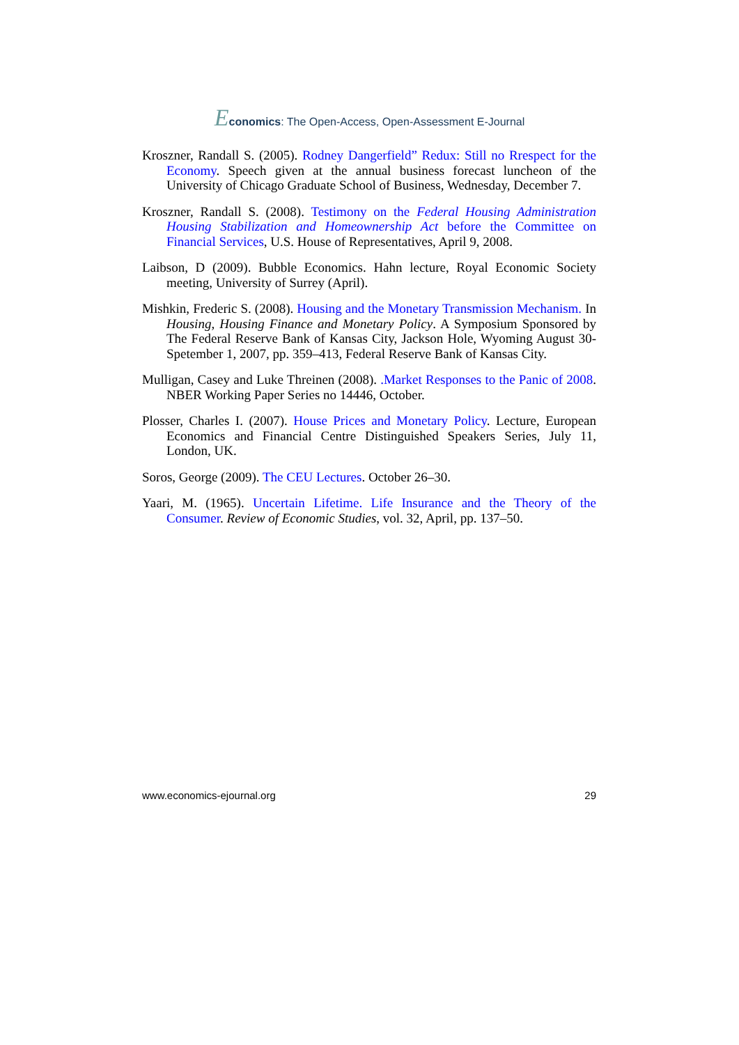Economics: The Open-Access, Open-Assessment E-Journal
Kroszner, Randall S. (2005). Rodney Dangerfield” Redux: Still no Rrespect for the Economy. Speech given at the annual business forecast luncheon of the University of Chicago Graduate School of Business, Wednesday, December 7.
Kroszner, Randall S. (2008). Testimony on the Federal Housing Administration Housing Stabilization and Homeownership Act before the Committee on Financial Services, U.S. House of Representatives, April 9, 2008.
Laibson, D (2009). Bubble Economics. Hahn lecture, Royal Economic Society meeting, University of Surrey (April).
Mishkin, Frederic S. (2008). Housing and the Monetary Transmission Mechanism. In Housing, Housing Finance and Monetary Policy. A Symposium Sponsored by The Federal Reserve Bank of Kansas City, Jackson Hole, Wyoming August 30-Spetember 1, 2007, pp. 359–413, Federal Reserve Bank of Kansas City.
Mulligan, Casey and Luke Threinen (2008). .Market Responses to the Panic of 2008. NBER Working Paper Series no 14446, October.
Plosser, Charles I. (2007). House Prices and Monetary Policy. Lecture, European Economics and Financial Centre Distinguished Speakers Series, July 11, London, UK.
Soros, George (2009). The CEU Lectures. October 26–30.
Yaari, M. (1965). Uncertain Lifetime. Life Insurance and the Theory of the Consumer. Review of Economic Studies, vol. 32, April, pp. 137–50.
www.economics-ejournal.org 29